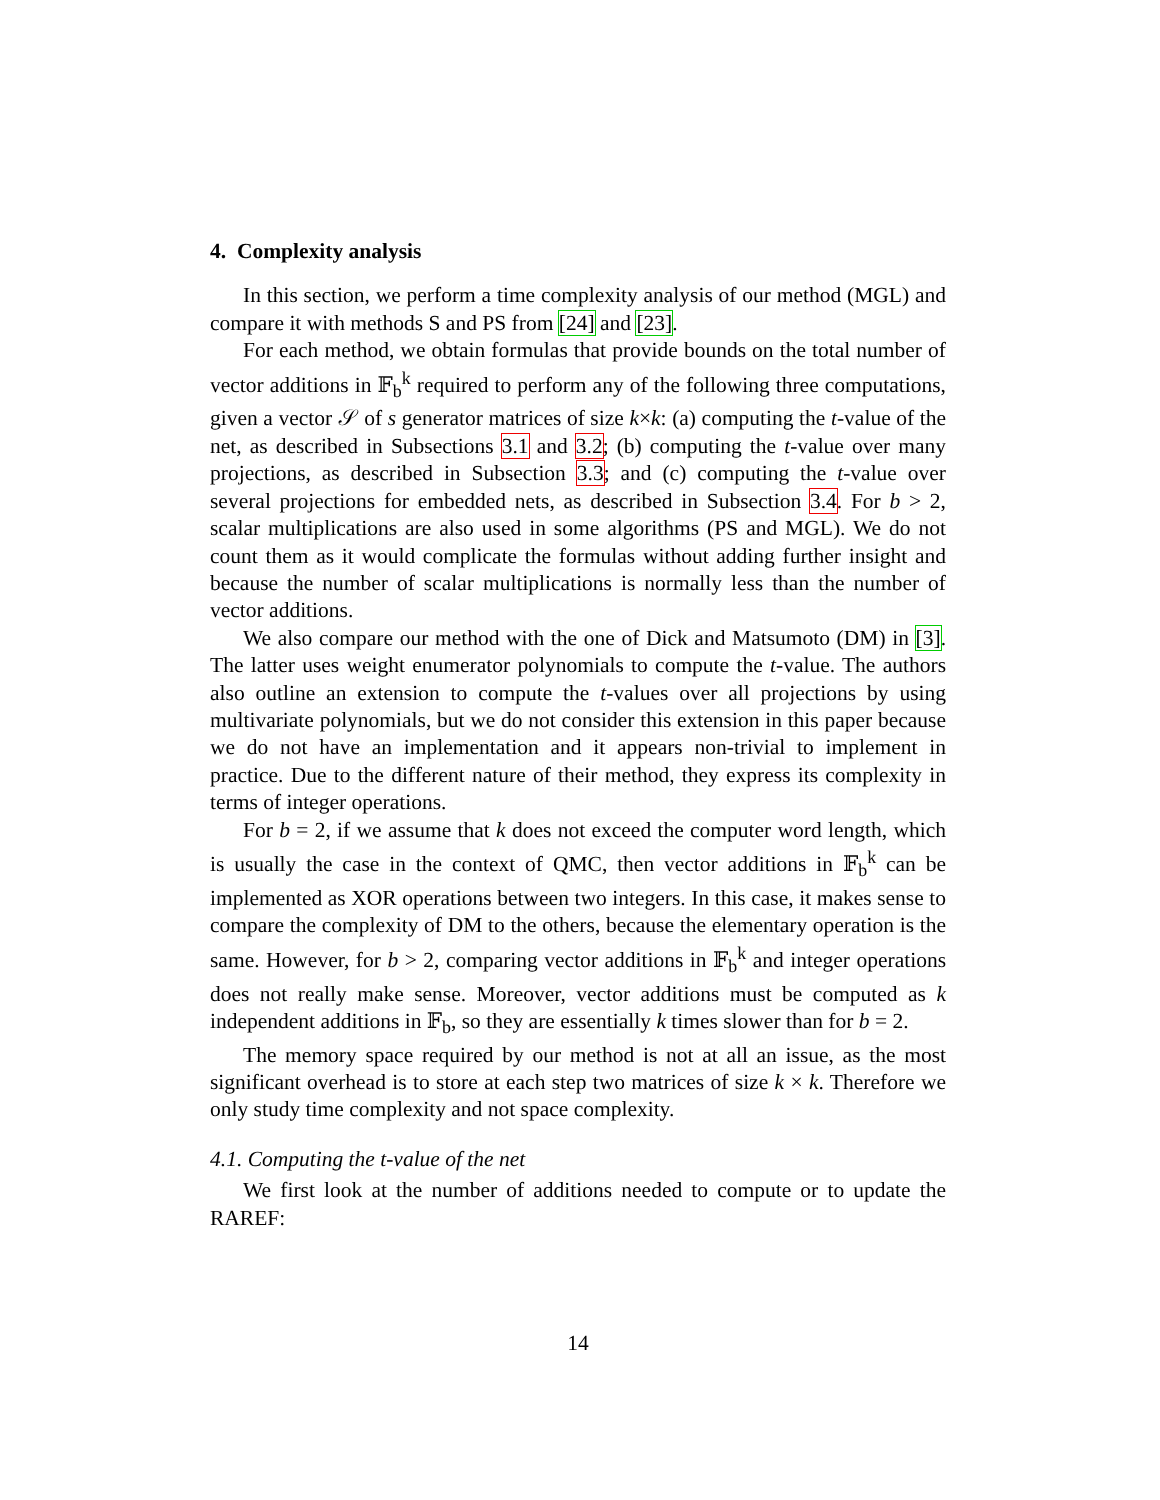4. Complexity analysis
In this section, we perform a time complexity analysis of our method (MGL) and compare it with methods S and PS from [24] and [23].
For each method, we obtain formulas that provide bounds on the total number of vector additions in 𝔽<sub>b</sub><sup>k</sup> required to perform any of the following three computations, given a vector 𝒮 of s generator matrices of size k×k: (a) computing the t-value of the net, as described in Subsections 3.1 and 3.2; (b) computing the t-value over many projections, as described in Subsection 3.3; and (c) computing the t-value over several projections for embedded nets, as described in Subsection 3.4. For b > 2, scalar multiplications are also used in some algorithms (PS and MGL). We do not count them as it would complicate the formulas without adding further insight and because the number of scalar multiplications is normally less than the number of vector additions.
We also compare our method with the one of Dick and Matsumoto (DM) in [3]. The latter uses weight enumerator polynomials to compute the t-value. The authors also outline an extension to compute the t-values over all projections by using multivariate polynomials, but we do not consider this extension in this paper because we do not have an implementation and it appears non-trivial to implement in practice. Due to the different nature of their method, they express its complexity in terms of integer operations.
For b = 2, if we assume that k does not exceed the computer word length, which is usually the case in the context of QMC, then vector additions in 𝔽<sub>b</sub><sup>k</sup> can be implemented as XOR operations between two integers. In this case, it makes sense to compare the complexity of DM to the others, because the elementary operation is the same. However, for b > 2, comparing vector additions in 𝔽<sub>b</sub><sup>k</sup> and integer operations does not really make sense. Moreover, vector additions must be computed as k independent additions in 𝔽<sub>b</sub>, so they are essentially k times slower than for b = 2.
The memory space required by our method is not at all an issue, as the most significant overhead is to store at each step two matrices of size k × k. Therefore we only study time complexity and not space complexity.
4.1. Computing the t-value of the net
We first look at the number of additions needed to compute or to update the RAREF:
14